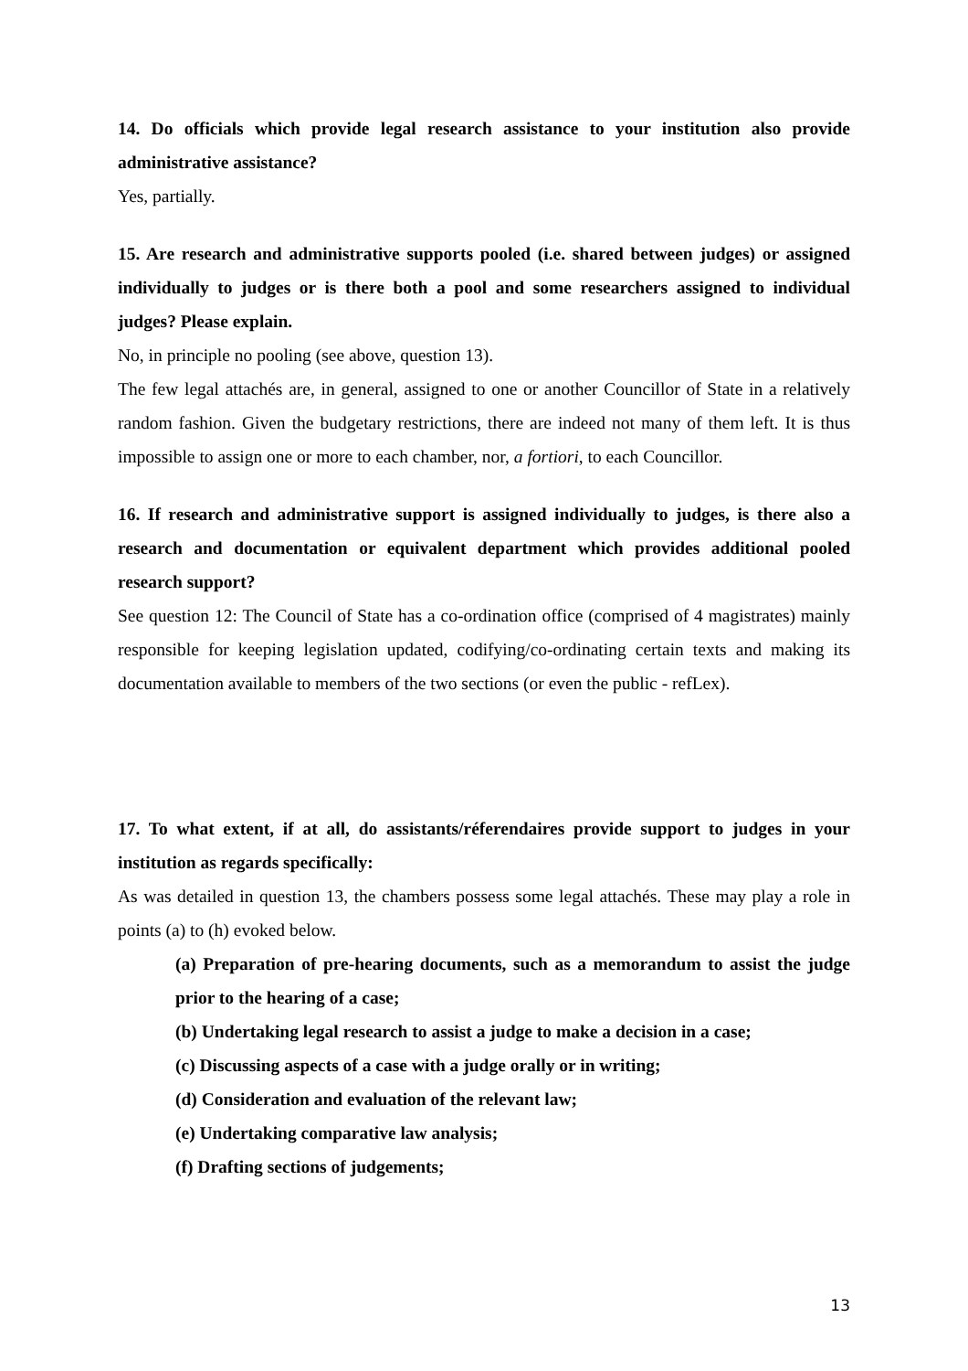14. Do officials which provide legal research assistance to your institution also provide administrative assistance?
Yes, partially.
15. Are research and administrative supports pooled (i.e. shared between judges) or assigned individually to judges or is there both a pool and some researchers assigned to individual judges? Please explain.
No, in principle no pooling (see above, question 13).
The few legal attachés are, in general, assigned to one or another Councillor of State in a relatively random fashion. Given the budgetary restrictions, there are indeed not many of them left. It is thus impossible to assign one or more to each chamber, nor, a fortiori, to each Councillor.
16. If research and administrative support is assigned individually to judges, is there also a research and documentation or equivalent department which provides additional pooled research support?
See question 12: The Council of State has a co-ordination office (comprised of 4 magistrates) mainly responsible for keeping legislation updated, codifying/co-ordinating certain texts and making its documentation available to members of the two sections (or even the public - refLex).
17. To what extent, if at all, do assistants/réferendaires provide support to judges in your institution as regards specifically:
As was detailed in question 13, the chambers possess some legal attachés. These may play a role in points (a) to (h) evoked below.
(a) Preparation of pre-hearing documents, such as a memorandum to assist the judge prior to the hearing of a case;
(b) Undertaking legal research to assist a judge to make a decision in a case;
(c) Discussing aspects of a case with a judge orally or in writing;
(d) Consideration and evaluation of the relevant law;
(e) Undertaking comparative law analysis;
(f) Drafting sections of judgements;
13